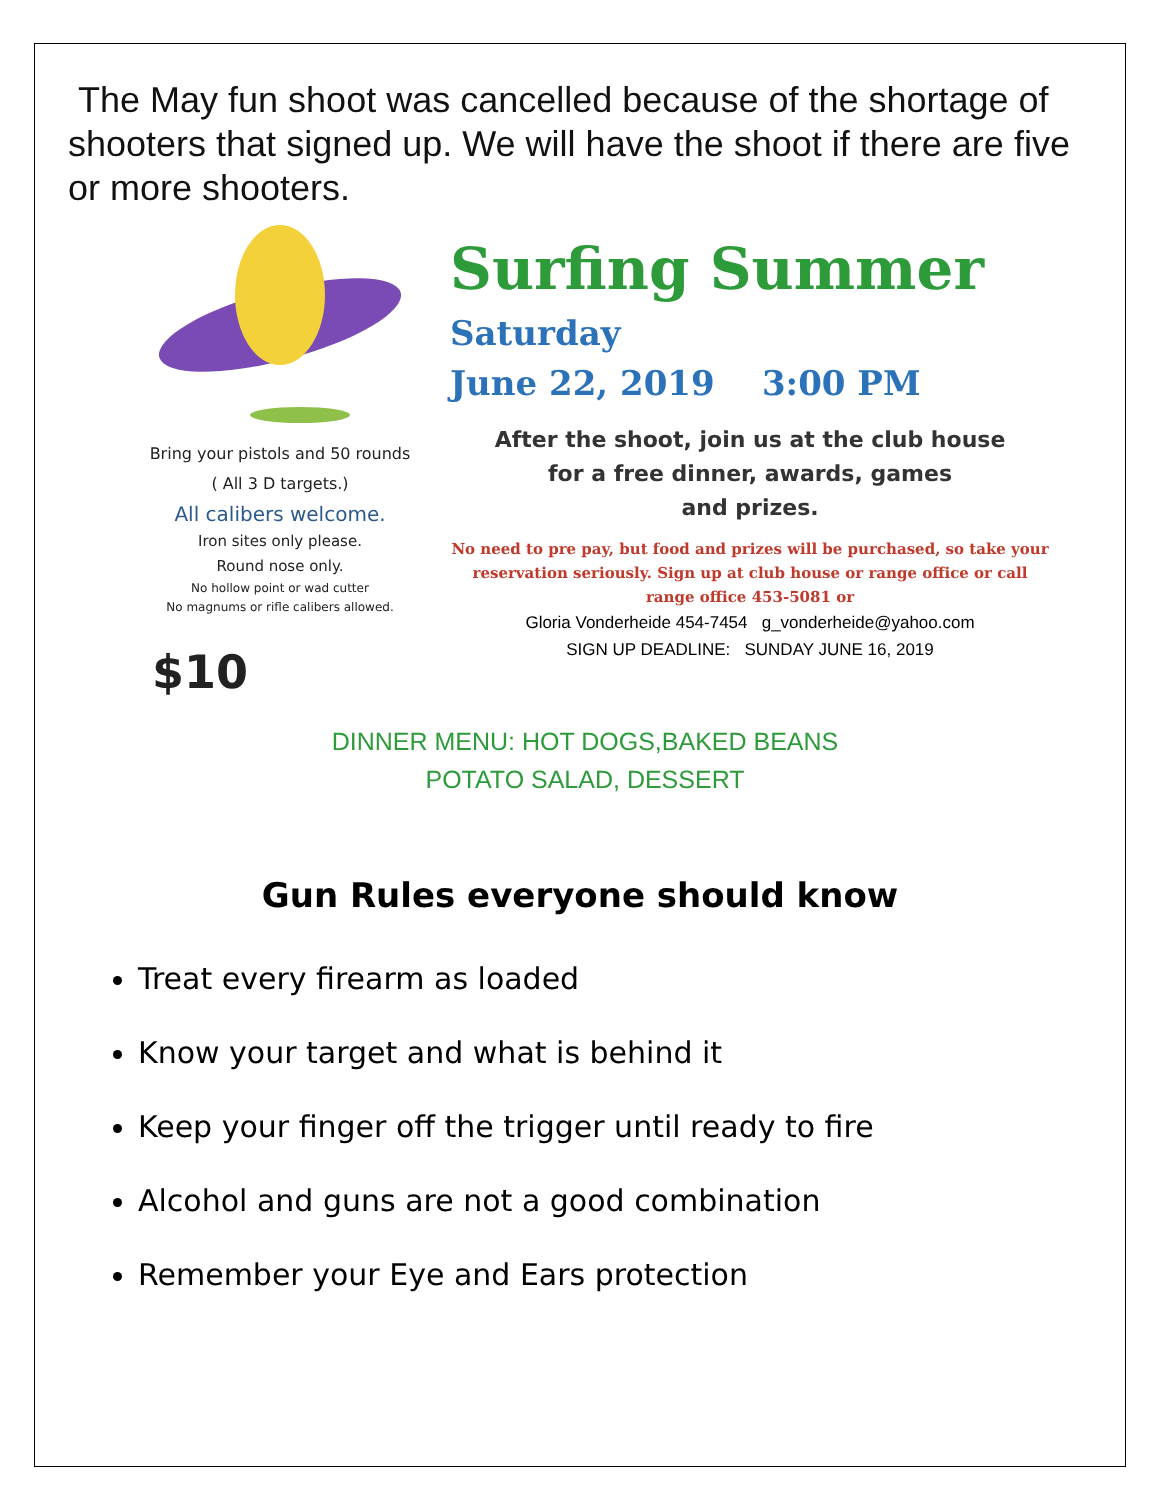The May fun shoot was cancelled because of the shortage of shooters that signed up. We will have the shoot if there are five or more shooters.
Bring your pistols and 50 rounds
( All 3 D targets.)
All calibers welcome.
Iron sites only please.
Round nose only.
No hollow point or wad cutter
No magnums or rifle calibers allowed.
$10
Surfing Summer
Saturday
June 22, 2019 3:00 PM
After the shoot, join us at the club house
for a free dinner, awards, games
and prizes.
No need to pre pay, but food and prizes will be purchased, so take your reservation seriously. Sign up at club house or range office or call range office 453-5081 or
Gloria Vonderheide 454-7454 g_vonderheide@yahoo.com
SIGN UP DEADLINE: SUNDAY JUNE 16, 2019
DINNER MENU: HOT DOGS,BAKED BEANS
POTATO SALAD, DESSERT
Gun Rules everyone should know
Treat every firearm as loaded
Know your target and what is behind it
Keep your finger off the trigger until ready to fire
Alcohol and guns are not a good combination
Remember your Eye and Ears protection